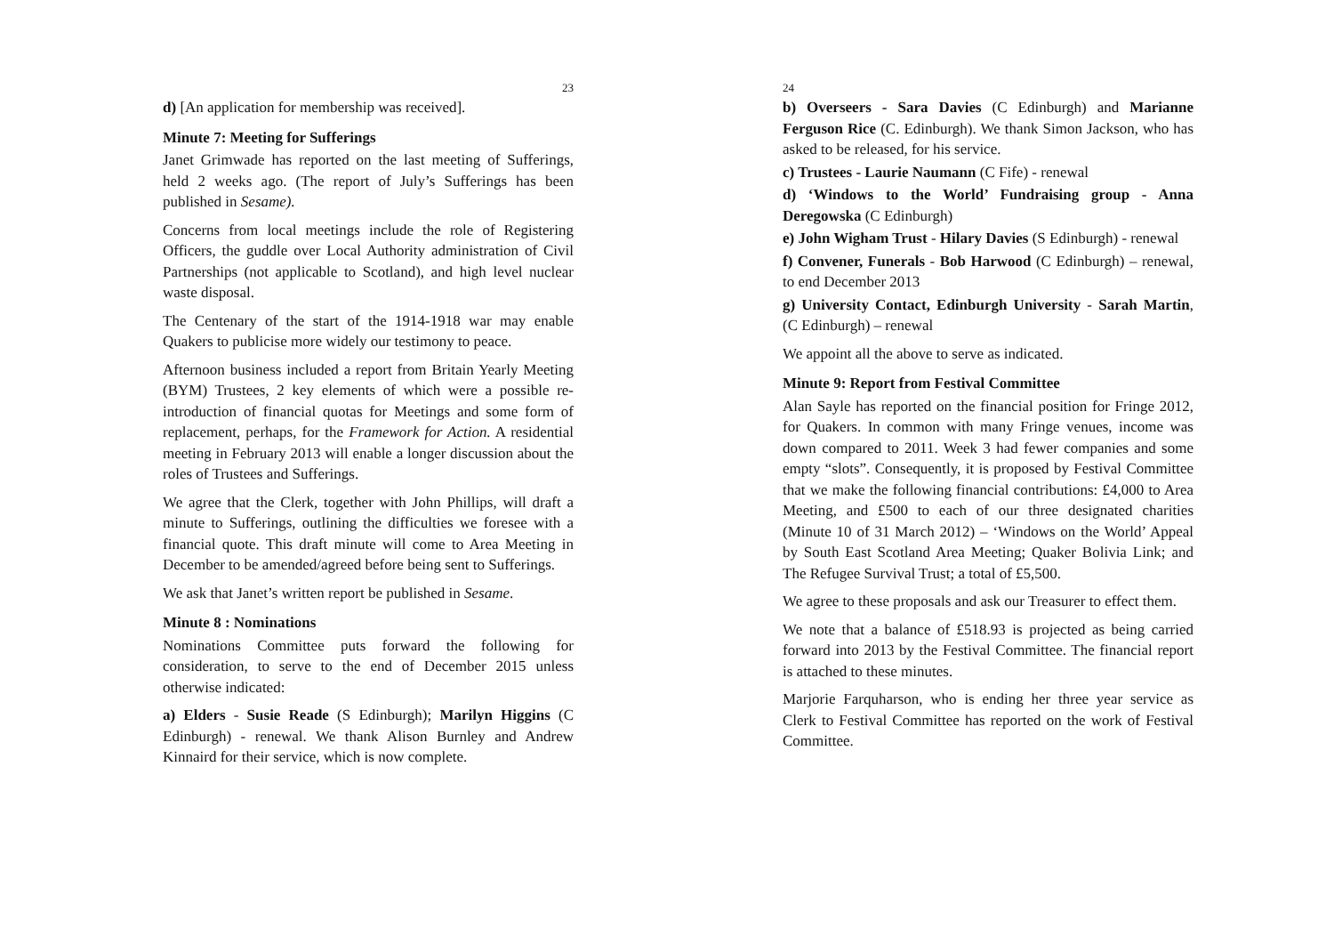23
d) [An application for membership was received].
Minute 7: Meeting for Sufferings
Janet Grimwade has reported on the last meeting of Sufferings, held 2 weeks ago. (The report of July’s Sufferings has been published in Sesame).
Concerns from local meetings include the role of Registering Officers, the guddle over Local Authority administration of Civil Partnerships (not applicable to Scotland), and high level nuclear waste disposal.
The Centenary of the start of the 1914-1918 war may enable Quakers to publicise more widely our testimony to peace.
Afternoon business included a report from Britain Yearly Meeting (BYM) Trustees, 2 key elements of which were a possible re-introduction of financial quotas for Meetings and some form of replacement, perhaps, for the Framework for Action. A residential meeting in February 2013 will enable a longer discussion about the roles of Trustees and Sufferings.
We agree that the Clerk, together with John Phillips, will draft a minute to Sufferings, outlining the difficulties we foresee with a financial quote. This draft minute will come to Area Meeting in December to be amended/agreed before being sent to Sufferings.
We ask that Janet’s written report be published in Sesame.
Minute 8 : Nominations
Nominations Committee puts forward the following for consideration, to serve to the end of December 2015 unless otherwise indicated:
a) Elders - Susie Reade (S Edinburgh); Marilyn Higgins (C Edinburgh) - renewal. We thank Alison Burnley and Andrew Kinnaird for their service, which is now complete.
24
b) Overseers - Sara Davies (C Edinburgh) and Marianne Ferguson Rice (C. Edinburgh). We thank Simon Jackson, who has asked to be released, for his service.
c) Trustees - Laurie Naumann (C Fife) - renewal
d) ‘Windows to the World’ Fundraising group - Anna Deregowska (C Edinburgh)
e) John Wigham Trust - Hilary Davies (S Edinburgh) - renewal
f) Convener, Funerals - Bob Harwood (C Edinburgh) – renewal, to end December 2013
g) University Contact, Edinburgh University - Sarah Martin, (C Edinburgh) – renewal
We appoint all the above to serve as indicated.
Minute 9: Report from Festival Committee
Alan Sayle has reported on the financial position for Fringe 2012, for Quakers. In common with many Fringe venues, income was down compared to 2011. Week 3 had fewer companies and some empty “slots”. Consequently, it is proposed by Festival Committee that we make the following financial contributions: £4,000 to Area Meeting, and £500 to each of our three designated charities (Minute 10 of 31 March 2012) – ‘Windows on the World’ Appeal by South East Scotland Area Meeting; Quaker Bolivia Link; and The Refugee Survival Trust; a total of £5,500.
We agree to these proposals and ask our Treasurer to effect them.
We note that a balance of £518.93 is projected as being carried forward into 2013 by the Festival Committee. The financial report is attached to these minutes.
Marjorie Farquharson, who is ending her three year service as Clerk to Festival Committee has reported on the work of Festival Committee.